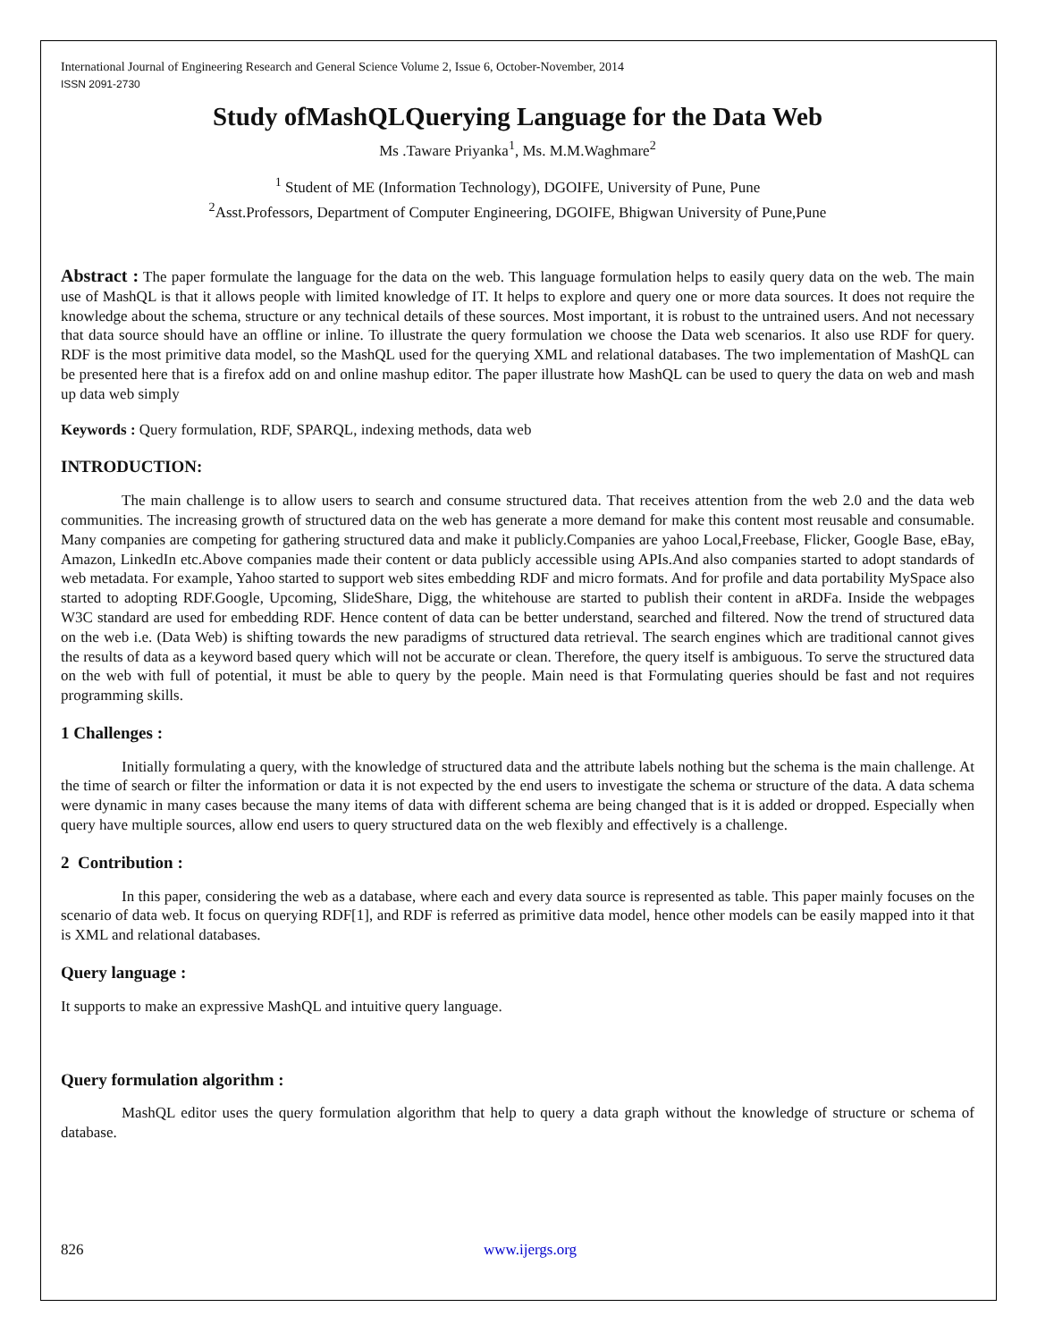International Journal of Engineering Research and General Science Volume 2, Issue 6, October-November, 2014
ISSN 2091-2730
Study ofMashQLQuerying Language for the Data Web
Ms .Taware Priyanka<sup>1</sup>, Ms. M.M.Waghmare<sup>2</sup>
<sup>1</sup> Student of ME (Information Technology), DGOIFE, University of Pune, Pune
<sup>2</sup> Asst.Professors, Department of Computer Engineering, DGOIFE, Bhigwan University of Pune,Pune
Abstract : The paper formulate the language for the data on the web. This language formulation helps to easily query data on the web. The main use of MashQL is that it allows people with limited knowledge of IT. It helps to explore and query one or more data sources. It does not require the knowledge about the schema, structure or any technical details of these sources. Most important, it is robust to the untrained users. And not necessary that data source should have an offline or inline. To illustrate the query formulation we choose the Data web scenarios. It also use RDF for query. RDF is the most primitive data model, so the MashQL used for the querying XML and relational databases. The two implementation of MashQL can be presented here that is a firefox add on and online mashup editor. The paper illustrate how MashQL can be used to query the data on web and mash up data web simply
Keywords : Query formulation, RDF, SPARQL, indexing methods, data web
INTRODUCTION:
The main challenge is to allow users to search and consume structured data. That receives attention from the web 2.0 and the data web communities. The increasing growth of structured data on the web has generate a more demand for make this content most reusable and consumable. Many companies are competing for gathering structured data and make it publicly.Companies are yahoo Local,Freebase, Flicker, Google Base, eBay, Amazon, LinkedIn etc.Above companies made their content or data publicly accessible using APIs.And also companies started to adopt standards of web metadata. For example, Yahoo started to support web sites embedding RDF and micro formats. And for profile and data portability MySpace also started to adopting RDF.Google, Upcoming, SlideShare, Digg, the whitehouse are started to publish their content in aRDFa. Inside the webpages W3C standard are used for embedding RDF. Hence content of data can be better understand, searched and filtered. Now the trend of structured data on the web i.e. (Data Web) is shifting towards the new paradigms of structured data retrieval. The search engines which are traditional cannot gives the results of data as a keyword based query which will not be accurate or clean. Therefore, the query itself is ambiguous. To serve the structured data on the web with full of potential, it must be able to query by the people. Main need is that Formulating queries should be fast and not requires programming skills.
1 Challenges :
Initially formulating a query, with the knowledge of structured data and the attribute labels nothing but the schema is the main challenge. At the time of search or filter the information or data it is not expected by the end users to investigate the schema or structure of the data. A data schema were dynamic in many cases because the many items of data with different schema are being changed that is it is added or dropped. Especially when query have multiple sources, allow end users to query structured data on the web flexibly and effectively is a challenge.
2 Contribution :
In this paper, considering the web as a database, where each and every data source is represented as table. This paper mainly focuses on the scenario of data web. It focus on querying RDF[1], and RDF is referred as primitive data model, hence other models can be easily mapped into it that is XML and relational databases.
Query language :
It supports to make an expressive MashQL and intuitive query language.
Query formulation algorithm :
MashQL editor uses the query formulation algorithm that help to query a data graph without the knowledge of structure or schema of database.
826 www.ijergs.org